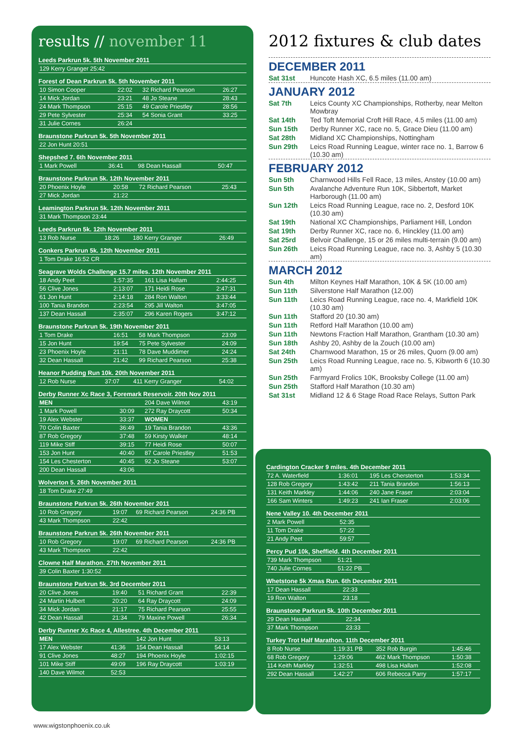results // november 11
Leeds Parkrun 5k. 5th November 2011
| 129 Kerry Granger 25:42 |
Forest of Dean Parkrun 5k. 5th November 2011
| 10 Simon Cooper | 22:02 | 32 Richard Pearson | 26:27 |
| 14 Mick Jordan | 23:21 | 48 Jo Steane | 28:43 |
| 24 Mark Thompson | 25:15 | 49 Carole Priestley | 28:56 |
| 29 Pete Sylvester | 25:34 | 54 Sonia Grant | 33:25 |
| 31 Julie Cornes | 26:24 | | |
Braunstone Parkrun 5k. 5th November 2011
| 22 Jon Hunt 20:51 |
Shepshed 7. 6th November 2011
| 1 Mark Powell | 36:41 | 98 Dean Hassall | 50:47 |
Braunstone Parkrun 5k. 12th November 2011
| 20 Phoenix Hoyle | 20:58 | 72 Richard Pearson | 25:43 |
| 27 Mick Jordan | 21:22 | | |
Leamington Parkrun 5k. 12th November 2011
| 31 Mark Thompson 23:44 |
Leeds Parkrun 5k. 12th November 2011
| 13 Rob Nurse | 18:26 | 180 Kerry Granger | 26:49 |
Conkers Parkrun 5k. 12th November 2011
| 1 Tom Drake 16:52 CR |
Seagrave Wolds Challenge 15.7 miles. 12th November 2011
| 18 Andy Peet | 1:57:35 | 161 Lisa Hallam | 2:44:25 |
| 56 Clive Jones | 2:13:07 | 171 Heidi Rose | 2:47:31 |
| 61 Jon Hunt | 2:14:18 | 284 Ron Walton | 3:33:44 |
| 100 Tania Brandon | 2:23:54 | 295 Jill Walton | 3:47:05 |
| 137 Dean Hassall | 2:35:07 | 296 Karen Rogers | 3:47:12 |
Braunstone Parkrun 5k. 19th November 2011
| 1 Tom Drake | 16:51 | 58 Mark Thompson | 23:09 |
| 15 Jon Hunt | 19:54 | 75 Pete Sylvester | 24:09 |
| 23 Phoenix Hoyle | 21:11 | 78 Dave Muddimer | 24:24 |
| 32 Dean Hassall | 21:42 | 99 Richard Pearson | 25:38 |
Heanor Pudding Run 10k. 20th November 2011
| 12 Rob Nurse | 37:07 | 411 Kerry Granger | 54:02 |
Derby Runner Xc Race 3, Foremark Reservoir. 20th Nov 2011
| MEN | | 204 Dave Wilmot | 43:19 |
| 1 Mark Powell | 30:09 | 272 Ray Draycott | 50:34 |
| 19 Alex Webster | 33:37 | WOMEN | |
| 70 Colin Baxter | 36:49 | 19 Tania Brandon | 43:36 |
| 87 Rob Gregory | 37:48 | 59 Kirsty Walker | 48:14 |
| 119 Mike Stiff | 39:15 | 77 Heidi Rose | 50:07 |
| 153 Jon Hunt | 40:40 | 87 Carole Priestley | 51:53 |
| 154 Les Chesterton | 40:45 | 92 Jo Steane | 53:07 |
| 200 Dean Hassall | 43:06 | | |
Wolverton 5. 26th November 2011
| 18 Tom Drake 27:49 |
Braunstone Parkrun 5k. 26th November 2011
| 10 Rob Gregory | 19:07 | 69 Richard Pearson | 24:36 PB |
| 43 Mark Thompson | 22:42 | | |
Braunstone Parkrun 5k. 26th November 2011
| 10 Rob Gregory | 19:07 | 69 Richard Pearson | 24:36 PB |
| 43 Mark Thompson | 22:42 | | |
Clowne Half Marathon. 27th November 2011
| 39 Colin Baxter 1:30:52 |
Braunstone Parkrun 5k. 3rd December 2011
| 20 Clive Jones | 19:40 | 51 Richard Grant | 22:39 |
| 24 Martin Hulbert | 20:20 | 64 Ray Draycott | 24:09 |
| 34 Mick Jordan | 21:17 | 75 Richard Pearson | 25:55 |
| 42 Dean Hassall | 21:34 | 79 Maxine Powell | 26:34 |
Derby Runner Xc Race 4, Allestree. 4th December 2011
| MEN | | 142 Jon Hunt | 53:13 |
| 17 Alex Webster | 41:36 | 154 Dean Hassall | 54:14 |
| 91 Clive Jones | 48:27 | 194 Phoenix Hoyle | 1:02:15 |
| 101 Mike Stiff | 49:09 | 196 Ray Draycott | 1:03:19 |
| 140 Dave Wilmot | 52:53 | | |
2012 fixtures & club dates
DECEMBER 2011
| Sat 31st | Huncote Hash XC, 6.5 miles (11.00 am) |
JANUARY 2012
| Sat 7th | Leics County XC Championships, Rotherby, near Melton Mowbray |
| Sat 14th | Ted Toft Memorial Croft Hill Race, 4.5 miles (11.00 am) |
| Sun 15th | Derby Runner XC, race no. 5, Grace Dieu (11.00 am) |
| Sat 28th | Midland XC Championships, Nottingham |
| Sun 29th | Leics Road Running League, winter race no. 1, Barrow 6 (10.30 am) |
FEBRUARY 2012
| Sun 5th | Charnwood Hills Fell Race, 13 miles, Anstey (10.00 am) |
| Sun 5th | Avalanche Adventure Run 10K, Sibbertoft, Market Harborough (11.00 am) |
| Sun 12th | Leics Road Running League, race no. 2, Desford 10K (10.30 am) |
| Sat 19th | National XC Championships, Parliament Hill, London |
| Sat 19th | Derby Runner XC, race no. 6, Hinckley (11.00 am) |
| Sat 25rd | Belvoir Challenge, 15 or 26 miles multi-terrain (9.00 am) |
| Sun 26th | Leics Road Running League, race no. 3, Ashby 5 (10.30 am) |
MARCH 2012
| Sun 4th | Milton Keynes Half Marathon, 10K & 5K (10.00 am) |
| Sun 11th | Silverstone Half Marathon (12.00) |
| Sun 11th | Leics Road Running League, race no. 4, Markfield 10K (10.30 am) |
| Sun 11th | Stafford 20 (10.30 am) |
| Sun 11th | Retford Half Marathon (10.00 am) |
| Sun 11th | Newtons Fraction Half Marathon, Grantham (10.30 am) |
| Sun 18th | Ashby 20, Ashby de la Zouch (10.00 am) |
| Sat 24th | Charnwood Marathon, 15 or 26 miles, Quorn (9.00 am) |
| Sun 25th | Leics Road Running League, race no. 5, Kibworth 6 (10.30 am) |
| Sun 25th | Farmyard Frolics 10K, Brooksby College (11.00 am) |
| Sun 25th | Stafford Half Marathon (10.30 am) |
| Sat 31st | Midland 12 & 6 Stage Road Race Relays, Sutton Park |
Cardington Cracker 9 miles. 4th December 2011
| 72 A. Waterfield | 1:36:01 | 195 Les Chersterton | 1:53:34 |
| 128 Rob Gregory | 1:43:42 | 211 Tania Brandon | 1:56:13 |
| 131 Keith Markley | 1:44:06 | 240 Jane Fraser | 2:03:04 |
| 166 Sam Winters | 1:49:23 | 241 Ian Fraser | 2:03:06 |
Nene Valley 10. 4th December 2011
| 2 Mark Powell | 52:35 |
| 11 Tom Drake | 57:22 |
| 21 Andy Peet | 59:57 |
Percy Pud 10k, Sheffield. 4th December 2011
| 739 Mark Thompson | 51:21 |
| 740 Julie Cornes | 51:22 PB |
Whetstone 5k Xmas Run. 6th December 2011
| 17 Dean Hassall | 22:33 |
| 19 Ron Walton | 23:18 |
Braunstone Parkrun 5k. 10th December 2011
| 29 Dean Hassall | 22:34 |
| 37 Mark Thompson | 23:33 |
Turkey Trot Half Marathon. 11th December 2011
| 8 Rob Nurse | 1:19:31 PB | 352 Rob Burgin | 1:45:46 |
| 68 Rob Gregory | 1:29:06 | 462 Mark Thompson | 1:50:38 |
| 114 Keith Markley | 1:32:51 | 498 Lisa Hallam | 1:52:08 |
| 292 Dean Hassall | 1:42:27 | 606 Rebecca Parry | 1:57:17 |
www.wigstonphoenix.co.uk